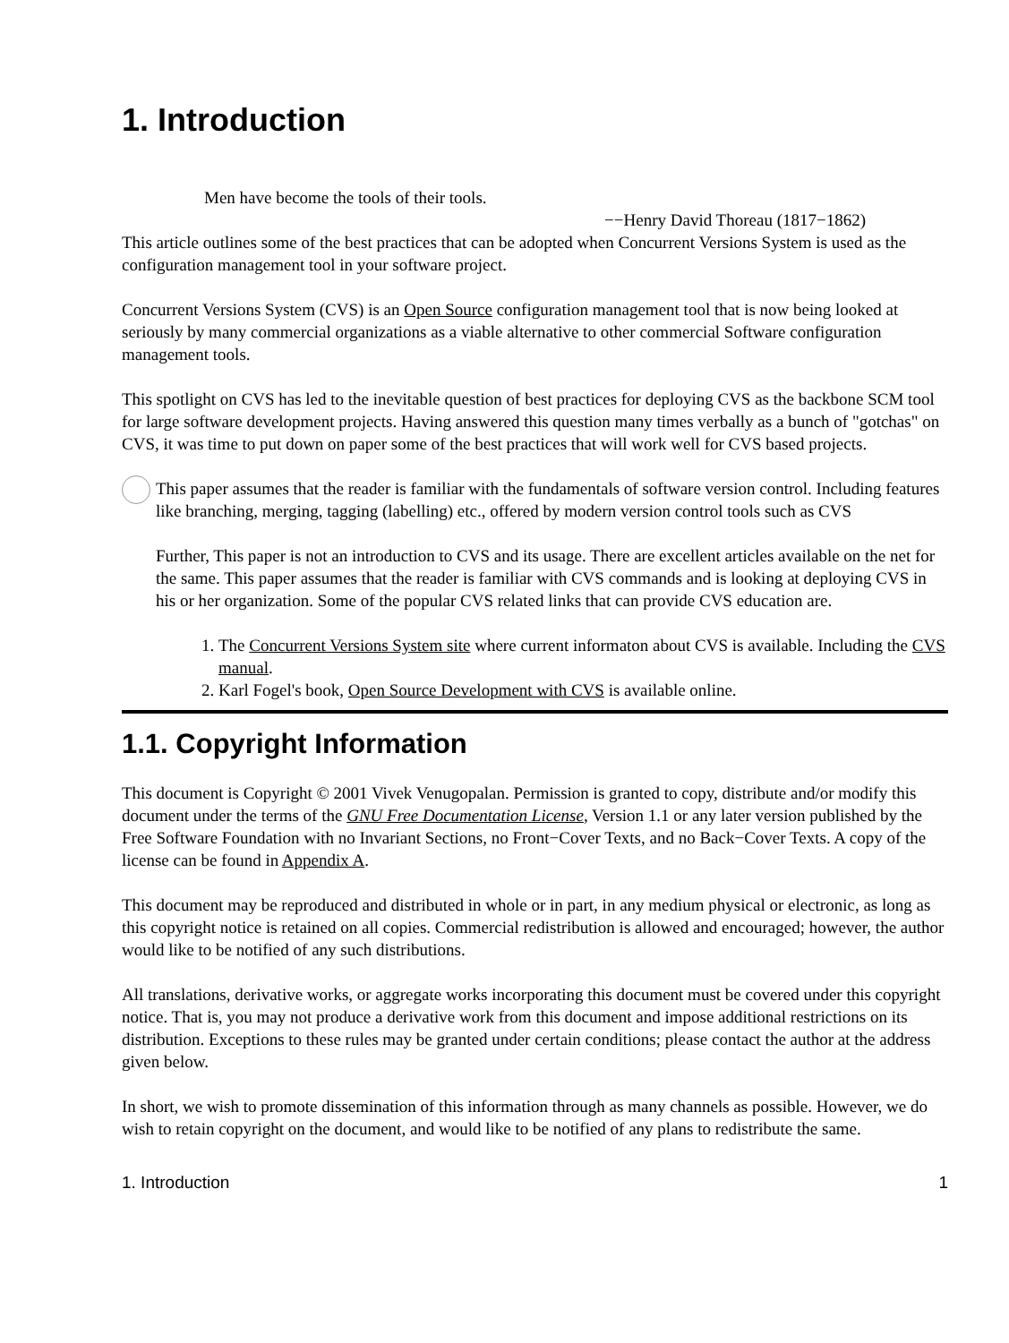1. Introduction
Men have become the tools of their tools.
−−Henry David Thoreau (1817−1862)
This article outlines some of the best practices that can be adopted when Concurrent Versions System is used as the configuration management tool in your software project.
Concurrent Versions System (CVS) is an Open Source configuration management tool that is now being looked at seriously by many commercial organizations as a viable alternative to other commercial Software configuration management tools.
This spotlight on CVS has led to the inevitable question of best practices for deploying CVS as the backbone SCM tool for large software development projects. Having answered this question many times verbally as a bunch of "gotchas" on CVS, it was time to put down on paper some of the best practices that will work well for CVS based projects.
This paper assumes that the reader is familiar with the fundamentals of software version control. Including features like branching, merging, tagging (labelling) etc., offered by modern version control tools such as CVS
Further, This paper is not an introduction to CVS and its usage. There are excellent articles available on the net for the same. This paper assumes that the reader is familiar with CVS commands and is looking at deploying CVS in his or her organization. Some of the popular CVS related links that can provide CVS education are.
1. The Concurrent Versions System site where current informaton about CVS is available. Including the CVS manual.
2. Karl Fogel's book, Open Source Development with CVS is available online.
1.1. Copyright Information
This document is Copyright © 2001 Vivek Venugopalan. Permission is granted to copy, distribute and/or modify this document under the terms of the GNU Free Documentation License, Version 1.1 or any later version published by the Free Software Foundation with no Invariant Sections, no Front−Cover Texts, and no Back−Cover Texts. A copy of the license can be found in Appendix A.
This document may be reproduced and distributed in whole or in part, in any medium physical or electronic, as long as this copyright notice is retained on all copies. Commercial redistribution is allowed and encouraged; however, the author would like to be notified of any such distributions.
All translations, derivative works, or aggregate works incorporating this document must be covered under this copyright notice. That is, you may not produce a derivative work from this document and impose additional restrictions on its distribution. Exceptions to these rules may be granted under certain conditions; please contact the author at the address given below.
In short, we wish to promote dissemination of this information through as many channels as possible. However, we do wish to retain copyright on the document, and would like to be notified of any plans to redistribute the same.
1. Introduction 1